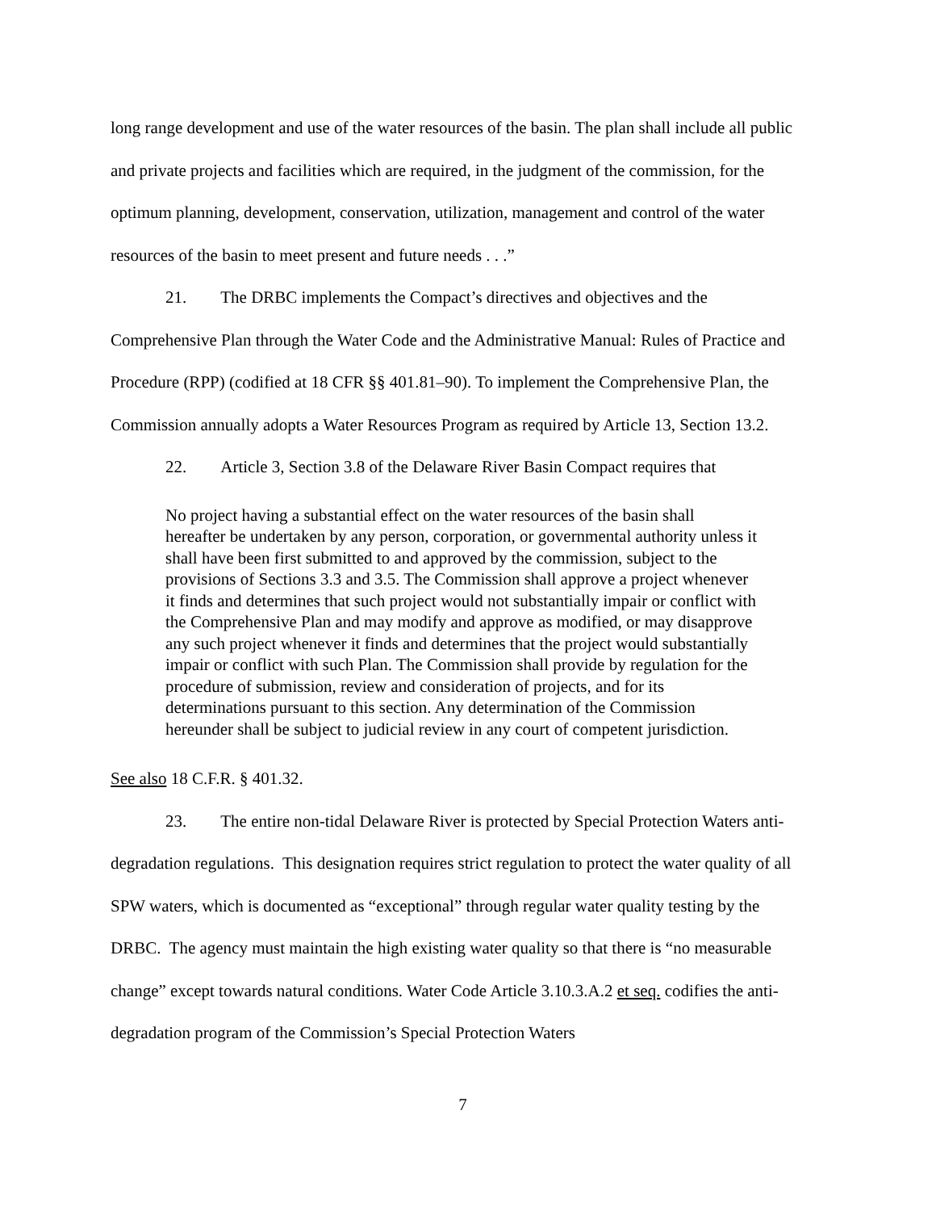long range development and use of the water resources of the basin. The plan shall include all public and private projects and facilities which are required, in the judgment of the commission, for the optimum planning, development, conservation, utilization, management and control of the water resources of the basin to meet present and future needs . . .”
21. The DRBC implements the Compact’s directives and objectives and the Comprehensive Plan through the Water Code and the Administrative Manual: Rules of Practice and Procedure (RPP) (codified at 18 CFR §§ 401.81–90). To implement the Comprehensive Plan, the Commission annually adopts a Water Resources Program as required by Article 13, Section 13.2.
22. Article 3, Section 3.8 of the Delaware River Basin Compact requires that
No project having a substantial effect on the water resources of the basin shall hereafter be undertaken by any person, corporation, or governmental authority unless it shall have been first submitted to and approved by the commission, subject to the provisions of Sections 3.3 and 3.5. The Commission shall approve a project whenever it finds and determines that such project would not substantially impair or conflict with the Comprehensive Plan and may modify and approve as modified, or may disapprove any such project whenever it finds and determines that the project would substantially impair or conflict with such Plan. The Commission shall provide by regulation for the procedure of submission, review and consideration of projects, and for its determinations pursuant to this section. Any determination of the Commission hereunder shall be subject to judicial review in any court of competent jurisdiction.
See also 18 C.F.R. § 401.32.
23. The entire non-tidal Delaware River is protected by Special Protection Waters anti-degradation regulations. This designation requires strict regulation to protect the water quality of all SPW waters, which is documented as “exceptional” through regular water quality testing by the DRBC. The agency must maintain the high existing water quality so that there is “no measurable change” except towards natural conditions. Water Code Article 3.10.3.A.2 et seq. codifies the anti-degradation program of the Commission’s Special Protection Waters
7